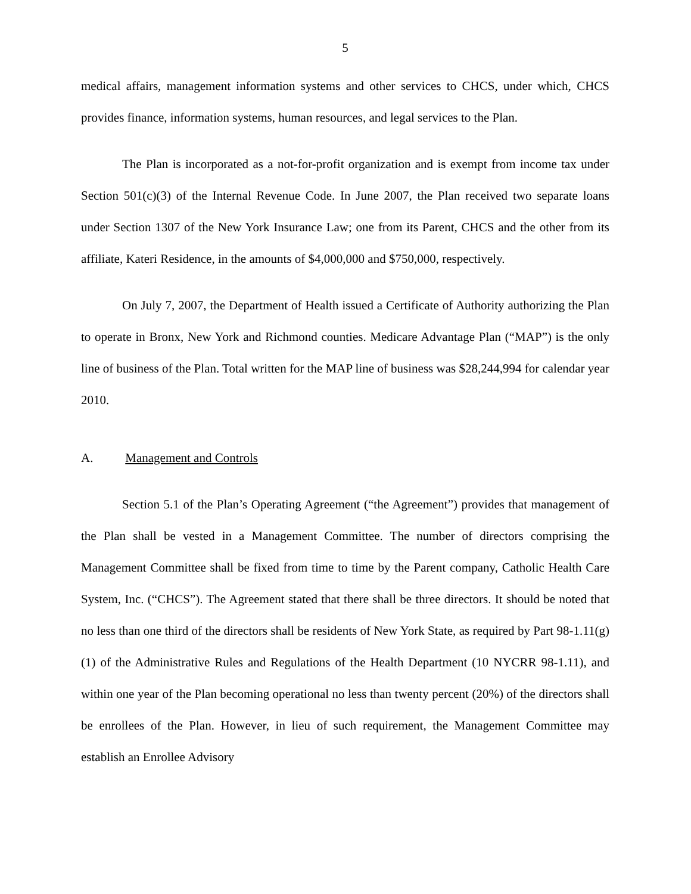5
medical affairs, management information systems and other services to CHCS, under which, CHCS provides finance, information systems, human resources, and legal services to the Plan.
The Plan is incorporated as a not-for-profit organization and is exempt from income tax under Section 501(c)(3) of the Internal Revenue Code. In June 2007, the Plan received two separate loans under Section 1307 of the New York Insurance Law; one from its Parent, CHCS and the other from its affiliate, Kateri Residence, in the amounts of $4,000,000 and $750,000, respectively.
On July 7, 2007, the Department of Health issued a Certificate of Authority authorizing the Plan to operate in Bronx, New York and Richmond counties. Medicare Advantage Plan (“MAP”) is the only line of business of the Plan. Total written for the MAP line of business was $28,244,994 for calendar year 2010.
A. Management and Controls
Section 5.1 of the Plan’s Operating Agreement (“the Agreement”) provides that management of the Plan shall be vested in a Management Committee. The number of directors comprising the Management Committee shall be fixed from time to time by the Parent company, Catholic Health Care System, Inc. (“CHCS”). The Agreement stated that there shall be three directors. It should be noted that no less than one third of the directors shall be residents of New York State, as required by Part 98-1.11(g)(1) of the Administrative Rules and Regulations of the Health Department (10 NYCRR 98-1.11), and within one year of the Plan becoming operational no less than twenty percent (20%) of the directors shall be enrollees of the Plan. However, in lieu of such requirement, the Management Committee may establish an Enrollee Advisory